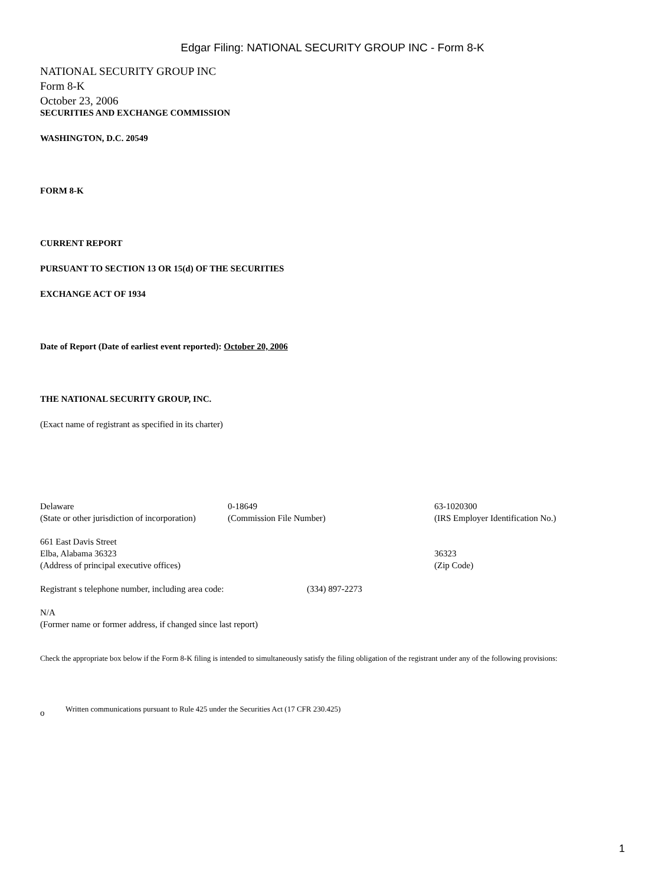Edgar Filing: NATIONAL SECURITY GROUP INC - Form 8-K
NATIONAL SECURITY GROUP INC
Form 8-K
October 23, 2006
SECURITIES AND EXCHANGE COMMISSION
WASHINGTON, D.C. 20549
FORM 8-K
CURRENT REPORT
PURSUANT TO SECTION 13 OR 15(d) OF THE SECURITIES
EXCHANGE ACT OF 1934
Date of Report (Date of earliest event reported): October 20, 2006
THE NATIONAL SECURITY GROUP, INC.
(Exact name of registrant as specified in its charter)
Delaware
(State or other jurisdiction of incorporation)
0-18649
(Commission File Number)
63-1020300
(IRS Employer Identification No.)
661 East Davis Street
Elba, Alabama 36323
(Address of principal executive offices)
36323
(Zip Code)
Registrant s telephone number, including area code:
(334) 897-2273
N/A
(Former name or former address, if changed since last report)
Check the appropriate box below if the Form 8-K filing is intended to simultaneously satisfy the filing obligation of the registrant under any of the following provisions:
o Written communications pursuant to Rule 425 under the Securities Act (17 CFR 230.425)
1